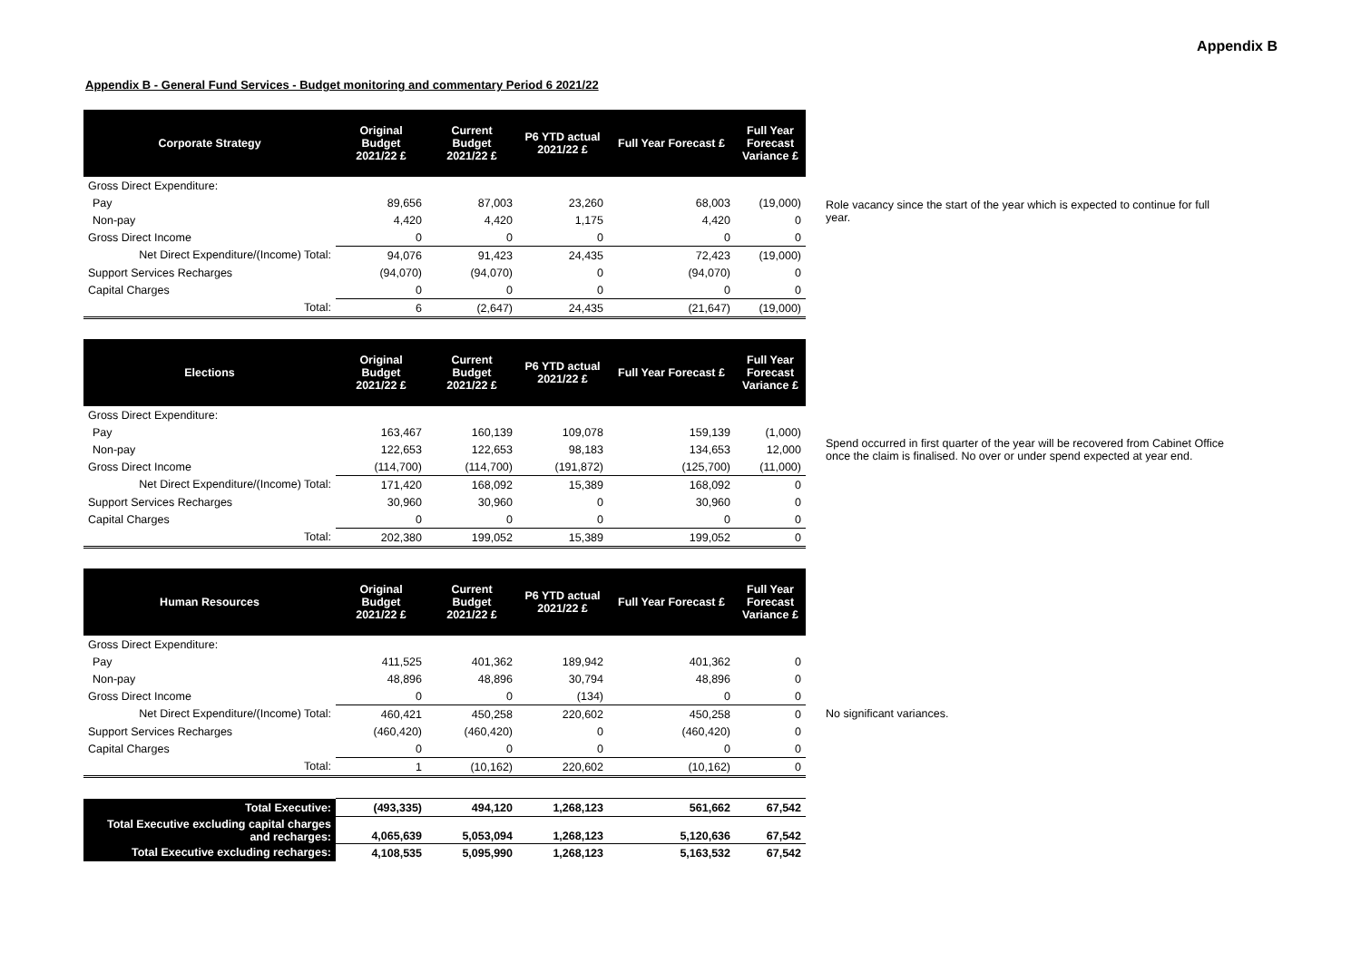Appendix B
Appendix B - General Fund Services - Budget monitoring and commentary Period 6 2021/22
| Corporate Strategy | Original Budget 2021/22 £ | Current Budget 2021/22 £ | P6 YTD actual 2021/22 £ | Full Year Forecast £ | Full Year Forecast Variance £ | |
| Gross Direct Expenditure: | | | | | | |
| Pay | 89,656 | 87,003 | 23,260 | 68,003 | (19,000) | Role vacancy since the start of the year which is expected to continue for full year. |
| Non-pay | 4,420 | 4,420 | 1,175 | 4,420 | 0 | |
| Gross Direct Income | 0 | 0 | 0 | 0 | 0 | |
| Net Direct Expenditure/(Income) Total: | 94,076 | 91,423 | 24,435 | 72,423 | (19,000) | |
| Support Services Recharges | (94,070) | (94,070) | 0 | (94,070) | 0 | |
| Capital Charges | 0 | 0 | 0 | 0 | 0 | |
| Total: | 6 | (2,647) | 24,435 | (21,647) | (19,000) | |
| Elections | Original Budget 2021/22 £ | Current Budget 2021/22 £ | P6 YTD actual 2021/22 £ | Full Year Forecast £ | Full Year Forecast Variance £ | |
| Gross Direct Expenditure: | | | | | | |
| Pay | 163,467 | 160,139 | 109,078 | 159,139 | (1,000) | Spend occurred in first quarter of the year will be recovered from Cabinet Office once the claim is finalised. No over or under spend expected at year end. |
| Non-pay | 122,653 | 122,653 | 98,183 | 134,653 | 12,000 | |
| Gross Direct Income | (114,700) | (114,700) | (191,872) | (125,700) | (11,000) | |
| Net Direct Expenditure/(Income) Total: | 171,420 | 168,092 | 15,389 | 168,092 | 0 | |
| Support Services Recharges | 30,960 | 30,960 | 0 | 30,960 | 0 | |
| Capital Charges | 0 | 0 | 0 | 0 | 0 | |
| Total: | 202,380 | 199,052 | 15,389 | 199,052 | 0 | |
| Human Resources | Original Budget 2021/22 £ | Current Budget 2021/22 £ | P6 YTD actual 2021/22 £ | Full Year Forecast £ | Full Year Forecast Variance £ | |
| Gross Direct Expenditure: | | | | | | |
| Pay | 411,525 | 401,362 | 189,942 | 401,362 | 0 | |
| Non-pay | 48,896 | 48,896 | 30,794 | 48,896 | 0 | |
| Gross Direct Income | 0 | 0 | (134) | 0 | 0 | |
| Net Direct Expenditure/(Income) Total: | 460,421 | 450,258 | 220,602 | 450,258 | 0 | No significant variances. |
| Support Services Recharges | (460,420) | (460,420) | 0 | (460,420) | 0 | |
| Capital Charges | 0 | 0 | 0 | 0 | 0 | |
| Total: | 1 | (10,162) | 220,602 | (10,162) | 0 | |
| Total Executive: | (493,335) | 494,120 | 1,268,123 | 561,662 | 67,542 | |
| Total Executive excluding capital charges and recharges: | 4,065,639 | 5,053,094 | 1,268,123 | 5,120,636 | 67,542 | |
| Total Executive excluding recharges: | 4,108,535 | 5,095,990 | 1,268,123 | 5,163,532 | 67,542 | |